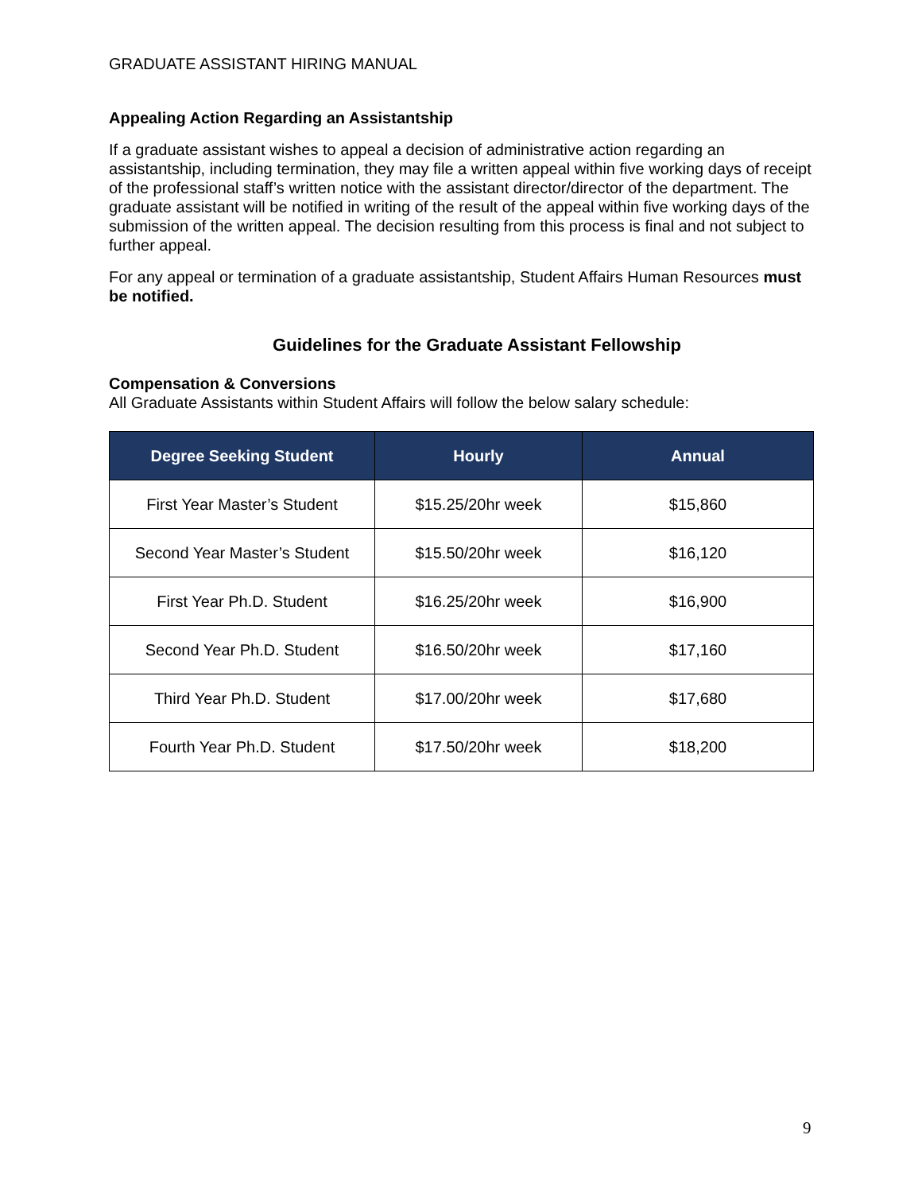GRADUATE ASSISTANT HIRING MANUAL
Appealing Action Regarding an Assistantship
If a graduate assistant wishes to appeal a decision of administrative action regarding an assistantship, including termination, they may file a written appeal within five working days of receipt of the professional staff’s written notice with the assistant director/director of the department. The graduate assistant will be notified in writing of the result of the appeal within five working days of the submission of the written appeal. The decision resulting from this process is final and not subject to further appeal.
For any appeal or termination of a graduate assistantship, Student Affairs Human Resources must be notified.
Guidelines for the Graduate Assistant Fellowship
Compensation & Conversions
All Graduate Assistants within Student Affairs will follow the below salary schedule:
| Degree Seeking Student | Hourly | Annual |
| --- | --- | --- |
| First Year Master’s Student | $15.25/20hr week | $15,860 |
| Second Year Master’s Student | $15.50/20hr week | $16,120 |
| First Year Ph.D. Student | $16.25/20hr week | $16,900 |
| Second Year Ph.D. Student | $16.50/20hr week | $17,160 |
| Third Year Ph.D. Student | $17.00/20hr week | $17,680 |
| Fourth Year Ph.D. Student | $17.50/20hr week | $18,200 |
9